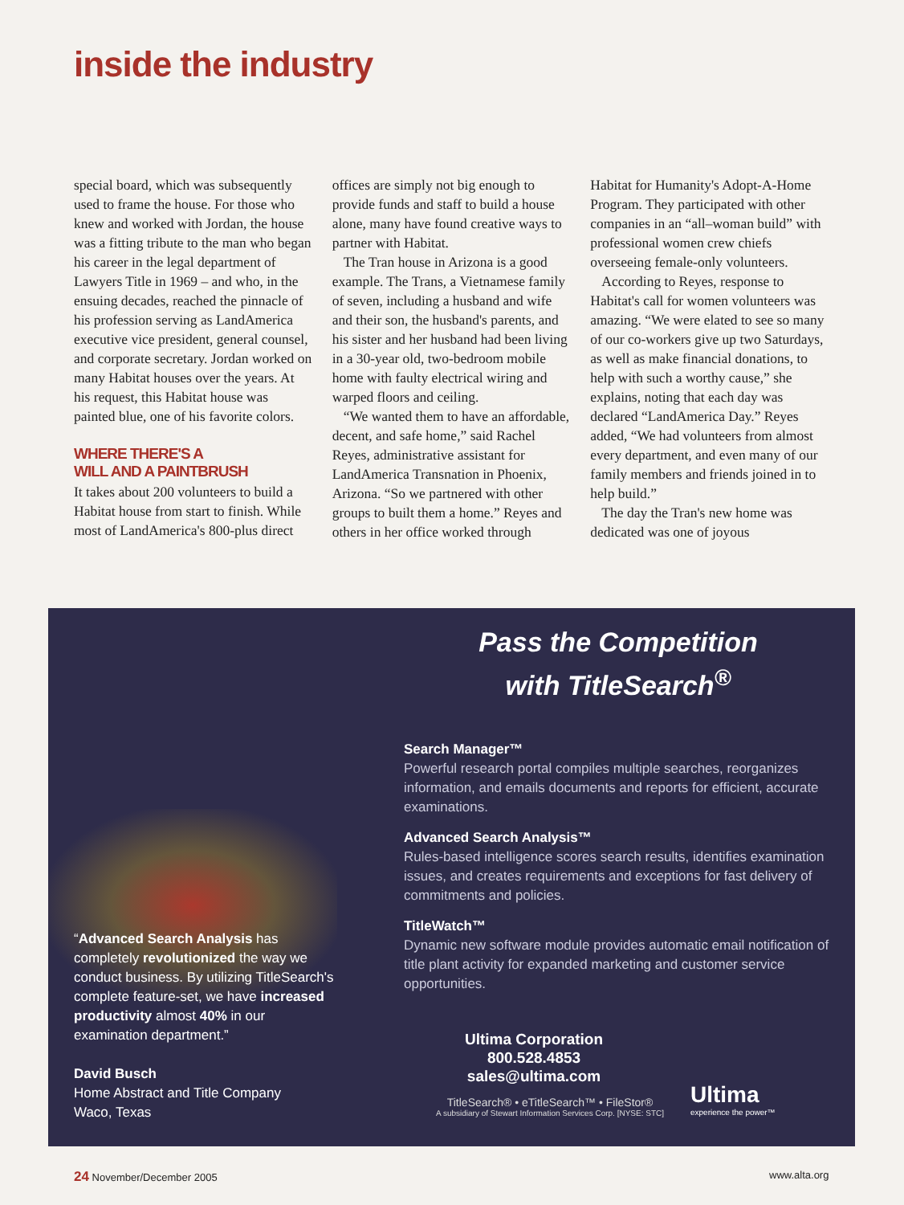inside the industry
special board, which was subsequently used to frame the house. For those who knew and worked with Jordan, the house was a fitting tribute to the man who began his career in the legal department of Lawyers Title in 1969 – and who, in the ensuing decades, reached the pinnacle of his profession serving as LandAmerica executive vice president, general counsel, and corporate secretary. Jordan worked on many Habitat houses over the years. At his request, this Habitat house was painted blue, one of his favorite colors.
WHERE THERE'S A
WILL AND A PAINTBRUSH
It takes about 200 volunteers to build a Habitat house from start to finish. While most of LandAmerica's 800-plus direct offices are simply not big enough to provide funds and staff to build a house alone, many have found creative ways to partner with Habitat.
The Tran house in Arizona is a good example. The Trans, a Vietnamese family of seven, including a husband and wife and their son, the husband's parents, and his sister and her husband had been living in a 30-year old, two-bedroom mobile home with faulty electrical wiring and warped floors and ceiling.
“We wanted them to have an affordable, decent, and safe home,” said Rachel Reyes, administrative assistant for LandAmerica Transnation in Phoenix, Arizona. “So we partnered with other groups to built them a home.” Reyes and others in her office worked through Habitat for Humanity's Adopt-A-Home Program. They participated with other companies in an “all–woman build” with professional women crew chiefs overseeing female-only volunteers.
According to Reyes, response to Habitat's call for women volunteers was amazing. “We were elated to see so many of our co-workers give up two Saturdays, as well as make financial donations, to help with such a worthy cause,” she explains, noting that each day was declared “LandAmerica Day.” Reyes added, “We had volunteers from almost every department, and even many of our family members and friends joined in to help build.”
The day the Tran's new home was dedicated was one of joyous
Pass the Competition
with TitleSearch<sup>®</sup>
Search Manager™
Powerful research portal compiles multiple searches, reorganizes information, and emails documents and reports for efficient, accurate examinations.
Advanced Search Analysis™
Rules-based intelligence scores search results, identifies examination issues, and creates requirements and exceptions for fast delivery of commitments and policies.
TitleWatch™
Dynamic new software module provides automatic email notification of title plant activity for expanded marketing and customer service opportunities.
“Advanced Search Analysis has completely revolutionized the way we conduct business. By utilizing TitleSearch's complete feature-set, we have increased productivity almost 40% in our examination department.”
David Busch
Home Abstract and Title Company
Waco, Texas
Ultima Corporation
800.528.4853
sales@ultima.com
TitleSearch® • eTitleSearch™ • FileStor®
A subsidiary of Stewart Information Services Corp. [NYSE: STC]
Ultima
experience the power™
24 November/December 2005 www.alta.org